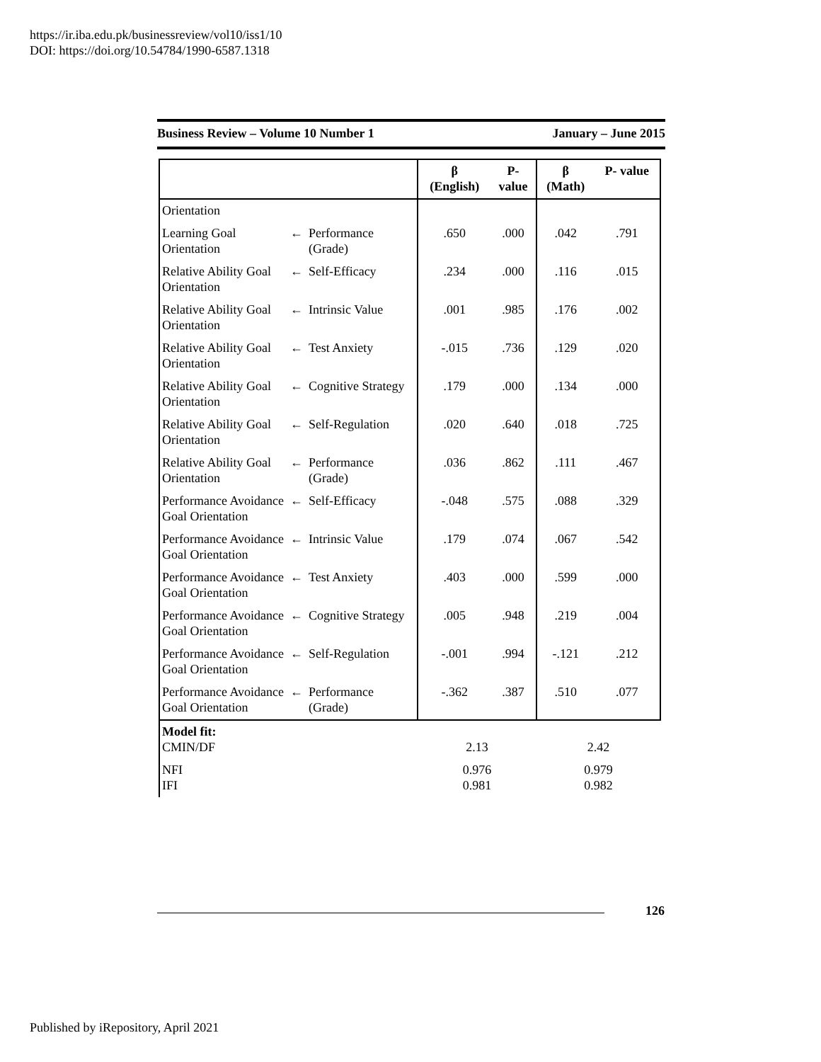https://ir.iba.edu.pk/businessreview/vol10/iss1/10
DOI: https://doi.org/10.54784/1990-6587.1318
Business Review – Volume 10 Number 1 January – June 2015
| | | | β (English) | P- value | β (Math) | P- value |
| --- | --- | --- | --- | --- | --- | --- |
| Orientation | | | | | | |
| Learning Goal Orientation | ← | Performance (Grade) | .650 | .000 | .042 | .791 |
| Relative Ability Goal Orientation | ← | Self-Efficacy | .234 | .000 | .116 | .015 |
| Relative Ability Goal Orientation | ← | Intrinsic Value | .001 | .985 | .176 | .002 |
| Relative Ability Goal Orientation | ← | Test Anxiety | -.015 | .736 | .129 | .020 |
| Relative Ability Goal Orientation | ← | Cognitive Strategy | .179 | .000 | .134 | .000 |
| Relative Ability Goal Orientation | ← | Self-Regulation | .020 | .640 | .018 | .725 |
| Relative Ability Goal Orientation | ← | Performance (Grade) | .036 | .862 | .111 | .467 |
| Performance Avoidance Goal Orientation | ← | Self-Efficacy | -.048 | .575 | .088 | .329 |
| Performance Avoidance Goal Orientation | ← | Intrinsic Value | .179 | .074 | .067 | .542 |
| Performance Avoidance Goal Orientation | ← | Test Anxiety | .403 | .000 | .599 | .000 |
| Performance Avoidance Goal Orientation | ← | Cognitive Strategy | .005 | .948 | .219 | .004 |
| Performance Avoidance Goal Orientation | ← | Self-Regulation | -.001 | .994 | -.121 | .212 |
| Performance Avoidance Goal Orientation | ← | Performance (Grade) | -.362 | .387 | .510 | .077 |
| Model fit: CMIN/DF | | | 2.13 | | 2.42 | |
| NFI IFI | | | 0.976 0.981 | | 0.979 0.982 | |
126
Published by iRepository, April 2021